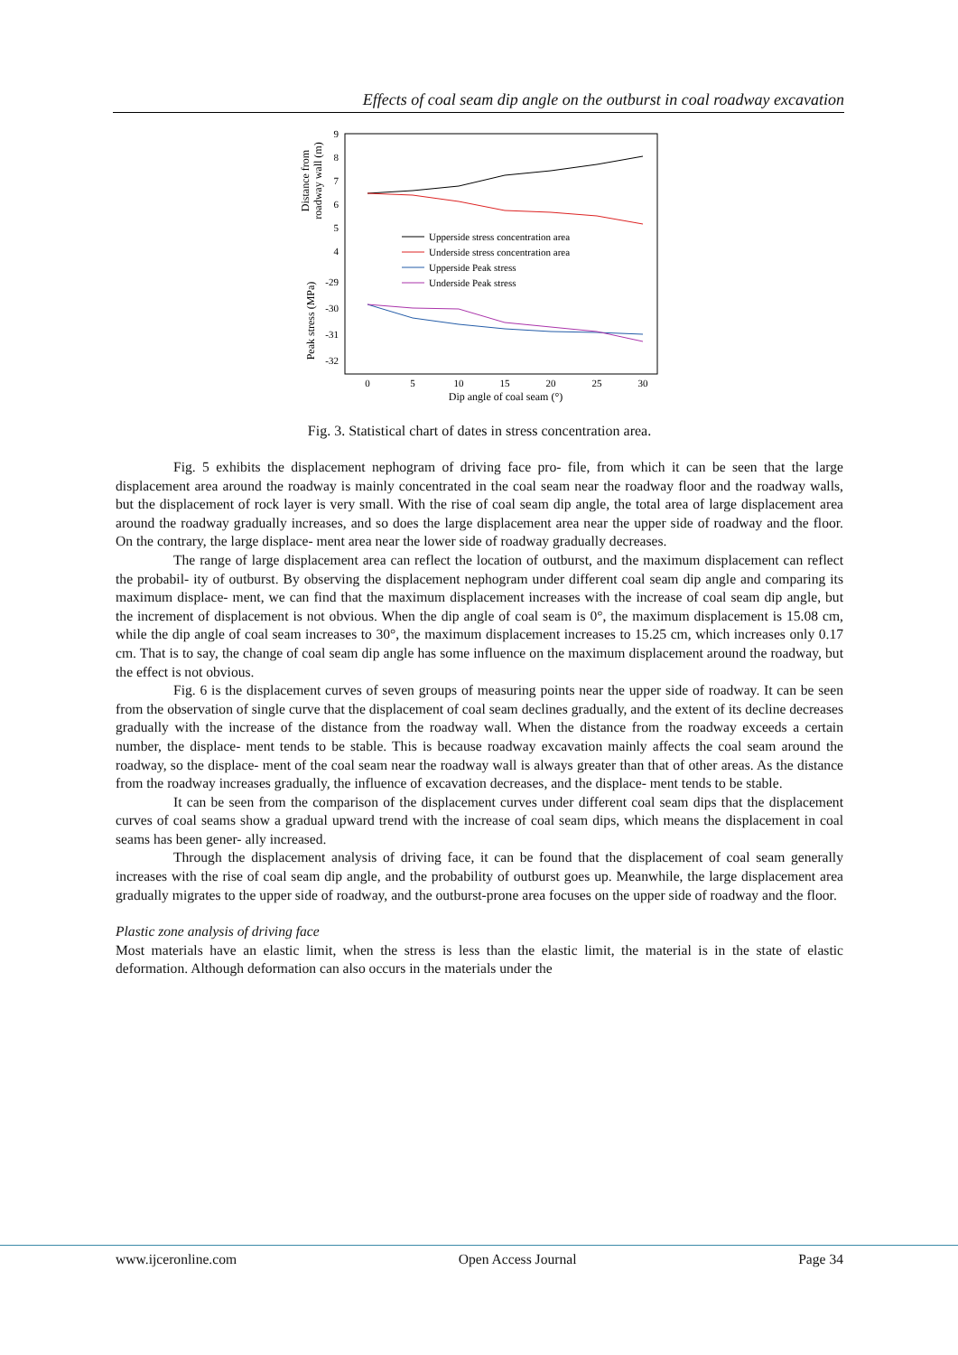Effects of coal seam dip angle on the outburst in coal roadway excavation
9
8
7
6
5
4
-29
-30
-31
-32
0
5
10
15
20
25
30
Dip angle of coal seam (°)
Distance from
roadway wall (m)
Peak stress (MPa)
Upperside stress concentration area
Underside stress concentration area
Upperside Peak stress
Underside Peak stress
Fig. 3. Statistical chart of dates in stress concentration area.
Fig. 5 exhibits the displacement nephogram of driving face pro- file, from which it can be seen that the large displacement area around the roadway is mainly concentrated in the coal seam near the roadway floor and the roadway walls, but the displacement of rock layer is very small. With the rise of coal seam dip angle, the total area of large displacement area around the roadway gradually increases, and so does the large displacement area near the upper side of roadway and the floor. On the contrary, the large displace- ment area near the lower side of roadway gradually decreases.
The range of large displacement area can reflect the location of outburst, and the maximum displacement can reflect the probabil- ity of outburst. By observing the displacement nephogram under different coal seam dip angle and comparing its maximum displace- ment, we can find that the maximum displacement increases with the increase of coal seam dip angle, but the increment of displacement is not obvious. When the dip angle of coal seam is 0°, the maximum displacement is 15.08 cm, while the dip angle of coal seam increases to 30°, the maximum displacement increases to 15.25 cm, which increases only 0.17 cm. That is to say, the change of coal seam dip angle has some influence on the maximum displacement around the roadway, but the effect is not obvious.
Fig. 6 is the displacement curves of seven groups of measuring points near the upper side of roadway. It can be seen from the observation of single curve that the displacement of coal seam declines gradually, and the extent of its decline decreases gradually with the increase of the distance from the roadway wall. When the distance from the roadway exceeds a certain number, the displace- ment tends to be stable. This is because roadway excavation mainly affects the coal seam around the roadway, so the displace- ment of the coal seam near the roadway wall is always greater than that of other areas. As the distance from the roadway increases gradually, the influence of excavation decreases, and the displace- ment tends to be stable.
It can be seen from the comparison of the displacement curves under different coal seam dips that the displacement curves of coal seams show a gradual upward trend with the increase of coal seam dips, which means the displacement in coal seams has been gener- ally increased.
Through the displacement analysis of driving face, it can be found that the displacement of coal seam generally increases with the rise of coal seam dip angle, and the probability of outburst goes up. Meanwhile, the large displacement area gradually migrates to the upper side of roadway, and the outburst-prone area focuses on the upper side of roadway and the floor.
Plastic zone analysis of driving face
Most materials have an elastic limit, when the stress is less than the elastic limit, the material is in the state of elastic deformation. Although deformation can also occurs in the materials under the
www.ijceronline.com Open Access Journal Page 34